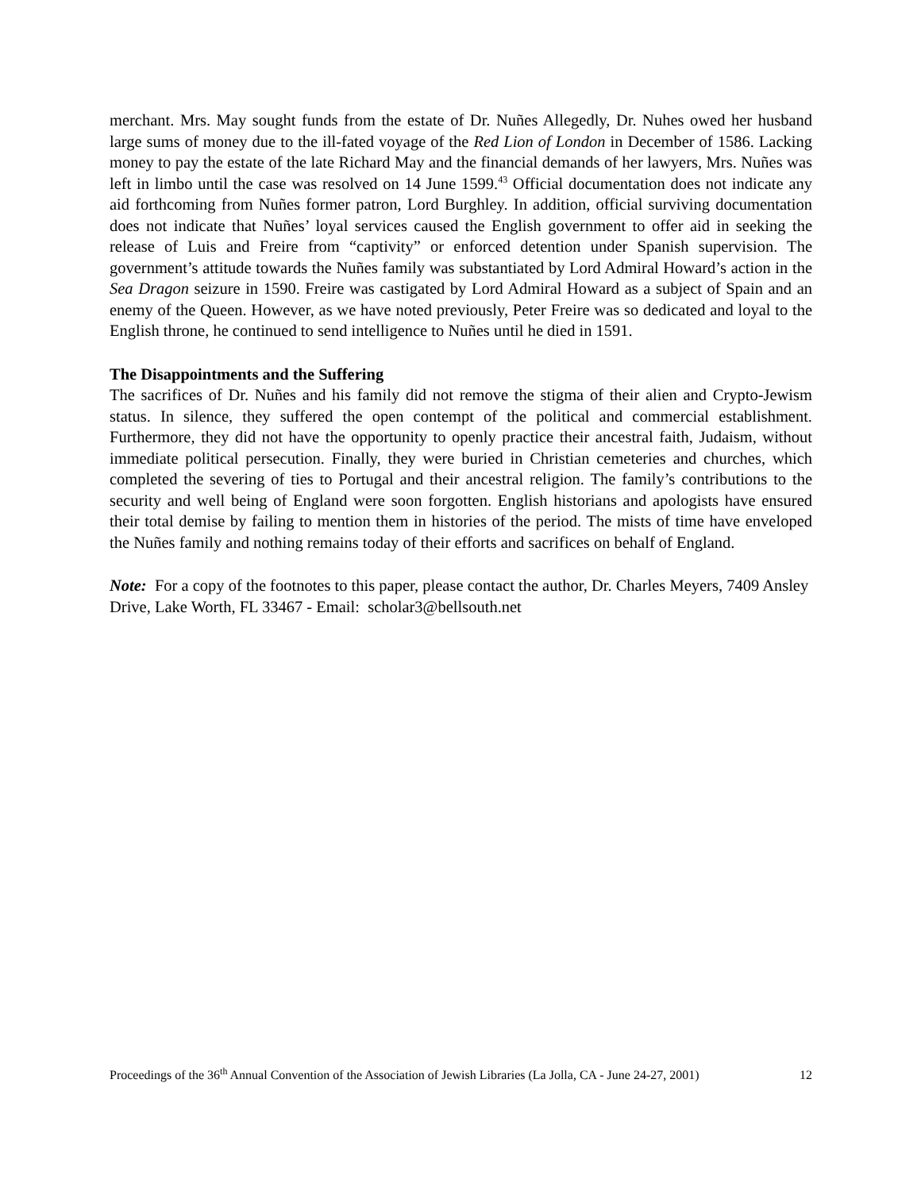merchant. Mrs. May sought funds from the estate of Dr. Nuñes Allegedly, Dr. Nuhes owed her husband large sums of money due to the ill-fated voyage of the Red Lion of London in December of 1586. Lacking money to pay the estate of the late Richard May and the financial demands of her lawyers, Mrs. Nuñes was left in limbo until the case was resolved on 14 June 1599.<sup>43</sup> Official documentation does not indicate any aid forthcoming from Nuñes former patron, Lord Burghley. In addition, official surviving documentation does not indicate that Nuñes’ loyal services caused the English government to offer aid in seeking the release of Luis and Freire from “captivity” or enforced detention under Spanish supervision. The government’s attitude towards the Nuñes family was substantiated by Lord Admiral Howard’s action in the Sea Dragon seizure in 1590. Freire was castigated by Lord Admiral Howard as a subject of Spain and an enemy of the Queen. However, as we have noted previously, Peter Freire was so dedicated and loyal to the English throne, he continued to send intelligence to Nuñes until he died in 1591.
The Disappointments and the Suffering
The sacrifices of Dr. Nuñes and his family did not remove the stigma of their alien and Crypto-Jewism status. In silence, they suffered the open contempt of the political and commercial establishment. Furthermore, they did not have the opportunity to openly practice their ancestral faith, Judaism, without immediate political persecution. Finally, they were buried in Christian cemeteries and churches, which completed the severing of ties to Portugal and their ancestral religion. The family’s contributions to the security and well being of England were soon forgotten. English historians and apologists have ensured their total demise by failing to mention them in histories of the period. The mists of time have enveloped the Nuñes family and nothing remains today of their efforts and sacrifices on behalf of England.
Note: For a copy of the footnotes to this paper, please contact the author, Dr. Charles Meyers, 7409 Ansley Drive, Lake Worth, FL 33467 - Email: scholar3@bellsouth.net
Proceedings of the 36<sup>th</sup> Annual Convention of the Association of Jewish Libraries (La Jolla, CA - June 24-27, 2001) 12